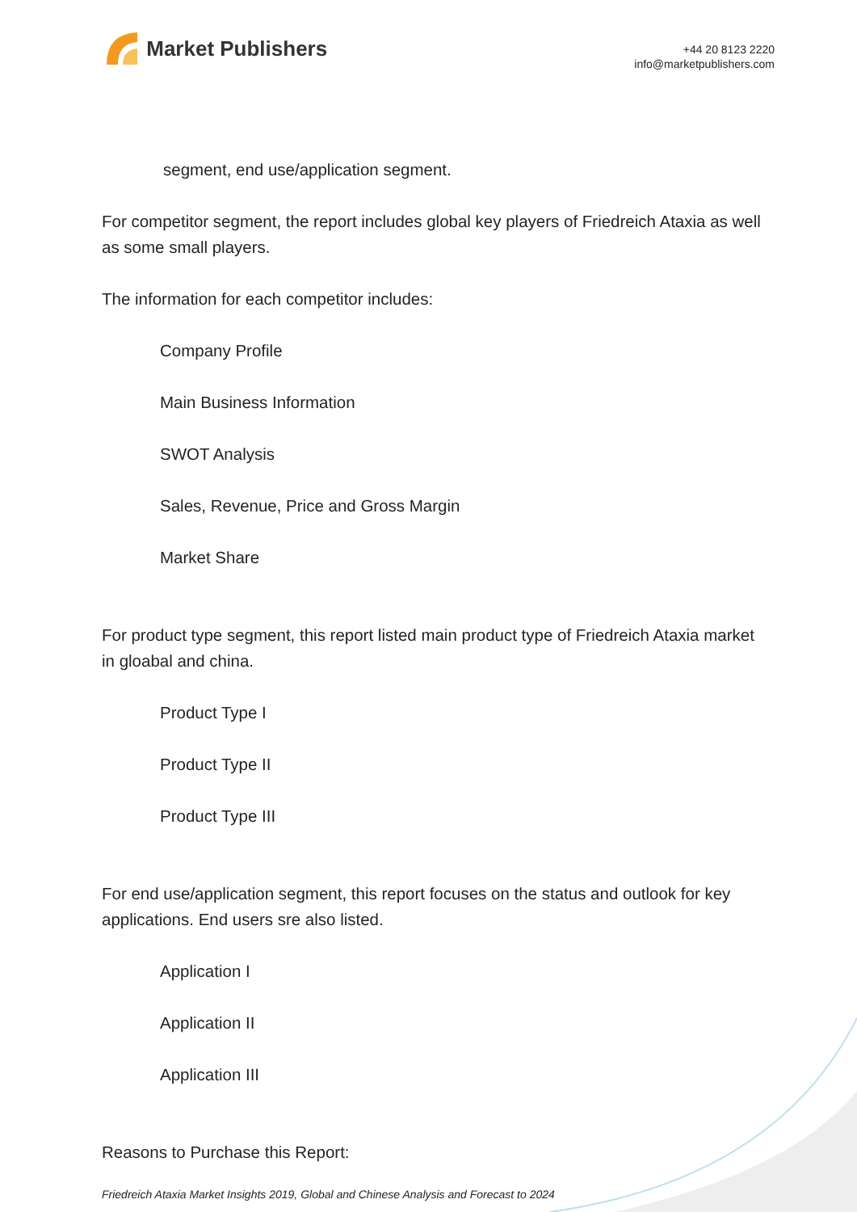Market Publishers
+44 20 8123 2220
info@marketpublishers.com
segment, end use/application segment.
For competitor segment, the report includes global key players of Friedreich Ataxia as well as some small players.
The information for each competitor includes:
Company Profile
Main Business Information
SWOT Analysis
Sales, Revenue, Price and Gross Margin
Market Share
For product type segment, this report listed main product type of Friedreich Ataxia market in gloabal and china.
Product Type I
Product Type II
Product Type III
For end use/application segment, this report focuses on the status and outlook for key applications. End users sre also listed.
Application I
Application II
Application III
Reasons to Purchase this Report:
Friedreich Ataxia Market Insights 2019, Global and Chinese Analysis and Forecast to 2024